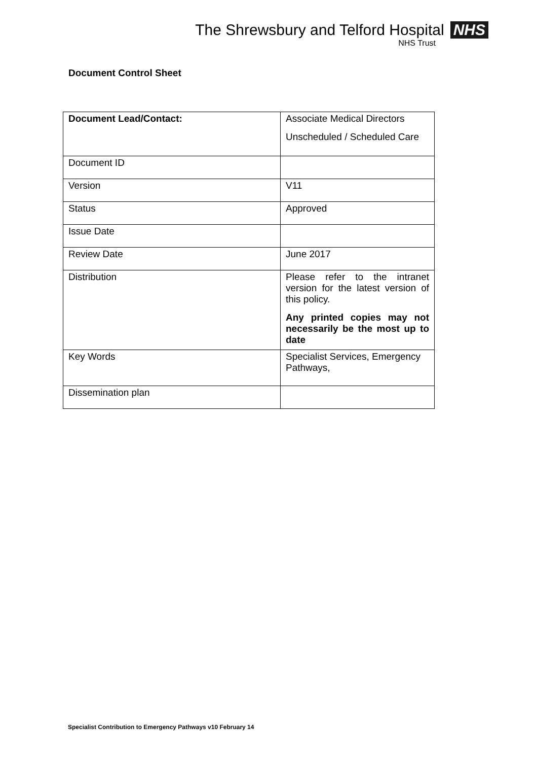The Shrewsbury and Telford Hospital NHS
NHS Trust
Document Control Sheet
| Document Lead/Contact: | Associate Medical Directors Unscheduled / Scheduled Care |
| Document ID | |
| Version | V11 |
| Status | Approved |
| Issue Date | |
| Review Date | June 2017 |
| Distribution | Please refer to the intranet version for the latest version of this policy. Any printed copies may not necessarily be the most up to date |
| Key Words | Specialist Services, Emergency Pathways, |
| Dissemination plan | |
Specialist Contribution to Emergency Pathways v10 February 14